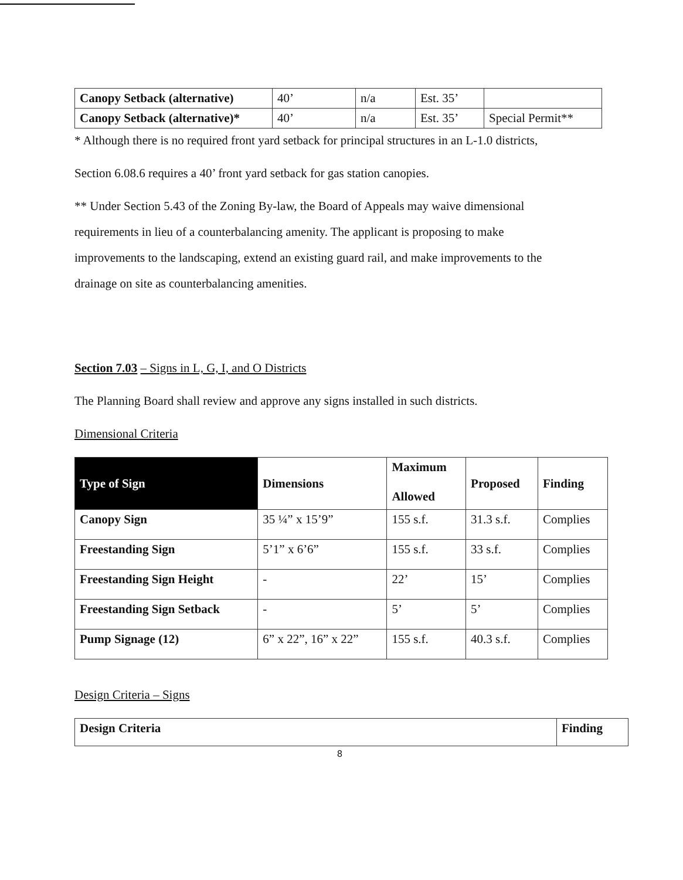| Canopy Setback (alternative) | 40’ | n/a | Est. 35’ | |
| Canopy Setback (alternative)* | 40’ | n/a | Est. 35’ | Special Permit** |
* Although there is no required front yard setback for principal structures in an L-1.0 districts,
Section 6.08.6 requires a 40’ front yard setback for gas station canopies.
** Under Section 5.43 of the Zoning By-law, the Board of Appeals may waive dimensional
requirements in lieu of a counterbalancing amenity. The applicant is proposing to make
improvements to the landscaping, extend an existing guard rail, and make improvements to the
drainage on site as counterbalancing amenities.
Section 7.03 – Signs in L, G, I, and O Districts
The Planning Board shall review and approve any signs installed in such districts.
Dimensional Criteria
| Type of Sign | Dimensions | Maximum Allowed | Proposed | Finding |
| --- | --- | --- | --- | --- |
| Canopy Sign | 35 ¼” x 15’9” | 155 s.f. | 31.3 s.f. | Complies |
| Freestanding Sign | 5’1” x 6’6” | 155 s.f. | 33 s.f. | Complies |
| Freestanding Sign Height | - | 22’ | 15’ | Complies |
| Freestanding Sign Setback | - | 5’ | 5’ | Complies |
| Pump Signage (12) | 6” x 22”, 16” x 22” | 155 s.f. | 40.3 s.f. | Complies |
Design Criteria – Signs
| Design Criteria | Finding |
| --- | --- |
8